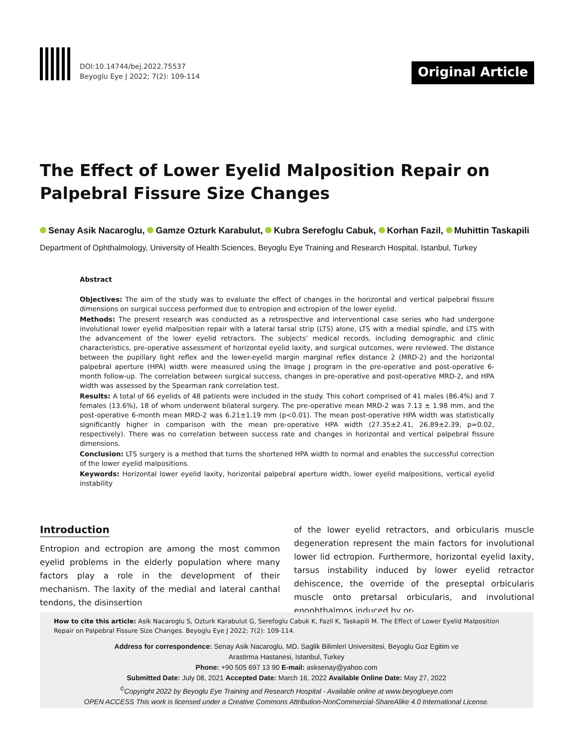DOI:10.14744/bej.2022.75537
Beyoglu Eye J 2022; 7(2): 109-114
Original Article
The Effect of Lower Eyelid Malposition Repair on Palpebral Fissure Size Changes
Senay Asik Nacaroglu, Gamze Ozturk Karabulut, Kubra Serefoglu Cabuk, Korhan Fazil, Muhittin Taskapili
Department of Ophthalmology, University of Health Sciences, Beyoglu Eye Training and Research Hospital, Istanbul, Turkey
Abstract
Objectives: The aim of the study was to evaluate the effect of changes in the horizontal and vertical palpebral fissure dimensions on surgical success performed due to entropion and ectropion of the lower eyelid.
Methods: The present research was conducted as a retrospective and interventional case series who had undergone involutional lower eyelid malposition repair with a lateral tarsal strip (LTS) alone, LTS with a medial spindle, and LTS with the advancement of the lower eyelid retractors. The subjects’ medical records, including demographic and clinic characteristics, pre-operative assessment of horizontal eyelid laxity, and surgical outcomes, were reviewed. The distance between the pupillary light reflex and the lower-eyelid margin marginal reflex distance 2 (MRD-2) and the horizontal palpebral aperture (HPA) width were measured using the Image J program in the pre-operative and post-operative 6-month follow-up. The correlation between surgical success, changes in pre-operative and post-operative MRD-2, and HPA width was assessed by the Spearman rank correlation test.
Results: A total of 66 eyelids of 48 patients were included in the study. This cohort comprised of 41 males (86.4%) and 7 females (13.6%), 18 of whom underwent bilateral surgery. The pre-operative mean MRD-2 was 7.13 ± 1.98 mm, and the post-operative 6-month mean MRD-2 was 6.21±1.19 mm (p<0.01). The mean post-operative HPA width was statistically significantly higher in comparison with the mean pre-operative HPA width (27.35±2.41, 26.89±2.39, p=0.02, respectively). There was no correlation between success rate and changes in horizontal and vertical palpebral fissure dimensions.
Conclusion: LTS surgery is a method that turns the shortened HPA width to normal and enables the successful correction of the lower eyelid malpositions.
Keywords: Horizontal lower eyelid laxity, horizontal palpebral aperture width, lower eyelid malpositions, vertical eyelid instability
Introduction
Entropion and ectropion are among the most common eyelid problems in the elderly population where many factors play a role in the development of their mechanism. The laxity of the medial and lateral canthal tendons, the disinsertion
of the lower eyelid retractors, and orbicularis muscle degeneration represent the main factors for involutional lower lid ectropion. Furthermore, horizontal eyelid laxity, tarsus instability induced by lower eyelid retractor dehiscence, the override of the preseptal orbicularis muscle onto pretarsal orbicularis, and involutional enophthalmos induced by or-
How to cite this article: Asik Nacaroglu S, Ozturk Karabulut G, Serefoglu Cabuk K, Fazil K, Taskapili M. The Effect of Lower Eyelid Malposition Repair on Palpebral Fissure Size Changes. Beyoglu Eye J 2022; 7(2): 109-114.
Address for correspondence: Senay Asik Nacaroglu, MD. Saglik Bilimleri Universitesi, Beyoglu Goz Egitim ve
Arastirma Hastanesi, Istanbul, Turkey
Phone: +90 505 697 13 90 E-mail: asksenay@yahoo.com
Submitted Date: July 08, 2021 Accepted Date: March 16, 2022 Available Online Date: May 27, 2022
<sup>©</sup>Copyright 2022 by Beyoglu Eye Training and Research Hospital - Available online at www.beyoglueye.com
OPEN ACCESS This work is licensed under a Creative Commons Attribution-NonCommercial-ShareAlike 4.0 International License.